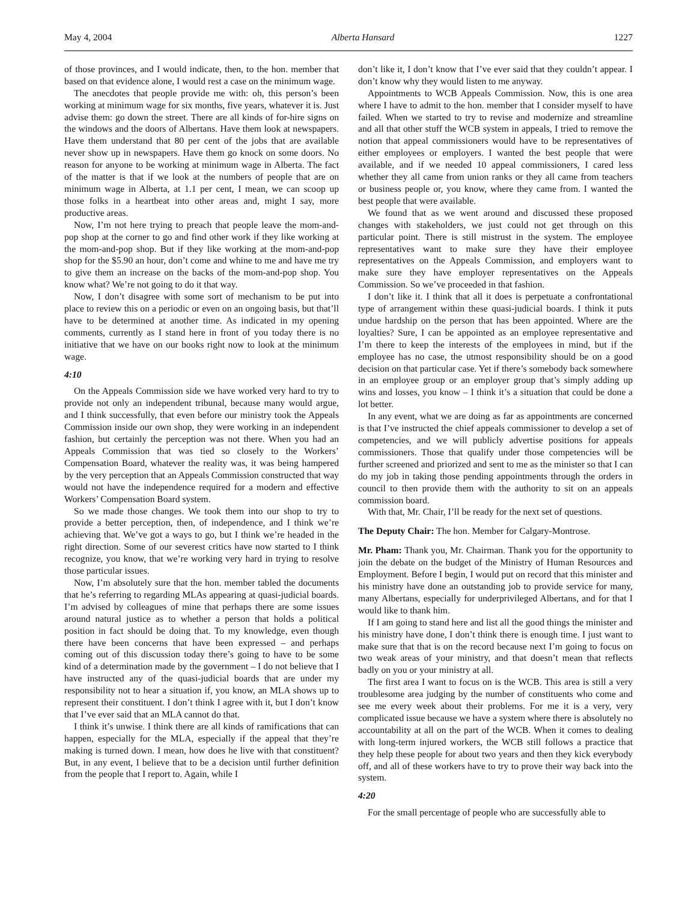May 4, 2004 Alberta Hansard 1227
of those provinces, and I would indicate, then, to the hon. member that based on that evidence alone, I would rest a case on the minimum wage.
The anecdotes that people provide me with: oh, this person’s been working at minimum wage for six months, five years, whatever it is. Just advise them: go down the street. There are all kinds of for-hire signs on the windows and the doors of Albertans. Have them look at newspapers. Have them understand that 80 per cent of the jobs that are available never show up in newspapers. Have them go knock on some doors. No reason for anyone to be working at minimum wage in Alberta. The fact of the matter is that if we look at the numbers of people that are on minimum wage in Alberta, at 1.1 per cent, I mean, we can scoop up those folks in a heartbeat into other areas and, might I say, more productive areas.
Now, I’m not here trying to preach that people leave the mom-and-pop shop at the corner to go and find other work if they like working at the mom-and-pop shop. But if they like working at the mom-and-pop shop for the $5.90 an hour, don’t come and whine to me and have me try to give them an increase on the backs of the mom-and-pop shop. You know what? We’re not going to do it that way.
Now, I don’t disagree with some sort of mechanism to be put into place to review this on a periodic or even on an ongoing basis, but that’ll have to be determined at another time. As indicated in my opening comments, currently as I stand here in front of you today there is no initiative that we have on our books right now to look at the minimum wage.
4:10
On the Appeals Commission side we have worked very hard to try to provide not only an independent tribunal, because many would argue, and I think successfully, that even before our ministry took the Appeals Commission inside our own shop, they were working in an independent fashion, but certainly the perception was not there. When you had an Appeals Commission that was tied so closely to the Workers’ Compensation Board, whatever the reality was, it was being hampered by the very perception that an Appeals Commission constructed that way would not have the independence required for a modern and effective Workers’ Compensation Board system.
So we made those changes. We took them into our shop to try to provide a better perception, then, of independence, and I think we’re achieving that. We’ve got a ways to go, but I think we’re headed in the right direction. Some of our severest critics have now started to I think recognize, you know, that we’re working very hard in trying to resolve those particular issues.
Now, I’m absolutely sure that the hon. member tabled the documents that he’s referring to regarding MLAs appearing at quasi-judicial boards. I’m advised by colleagues of mine that perhaps there are some issues around natural justice as to whether a person that holds a political position in fact should be doing that. To my knowledge, even though there have been concerns that have been expressed – and perhaps coming out of this discussion today there’s going to have to be some kind of a determination made by the government – I do not believe that I have instructed any of the quasi-judicial boards that are under my responsibility not to hear a situation if, you know, an MLA shows up to represent their constituent. I don’t think I agree with it, but I don’t know that I’ve ever said that an MLA cannot do that.
I think it’s unwise. I think there are all kinds of ramifications that can happen, especially for the MLA, especially if the appeal that they’re making is turned down. I mean, how does he live with that constituent? But, in any event, I believe that to be a decision until further definition from the people that I report to. Again, while I
don’t like it, I don’t know that I’ve ever said that they couldn’t appear. I don’t know why they would listen to me anyway.
Appointments to WCB Appeals Commission. Now, this is one area where I have to admit to the hon. member that I consider myself to have failed. When we started to try to revise and modernize and streamline and all that other stuff the WCB system in appeals, I tried to remove the notion that appeal commissioners would have to be representatives of either employees or employers. I wanted the best people that were available, and if we needed 10 appeal commissioners, I cared less whether they all came from union ranks or they all came from teachers or business people or, you know, where they came from. I wanted the best people that were available.
We found that as we went around and discussed these proposed changes with stakeholders, we just could not get through on this particular point. There is still mistrust in the system. The employee representatives want to make sure they have their employee representatives on the Appeals Commission, and employers want to make sure they have employer representatives on the Appeals Commission. So we’ve proceeded in that fashion.
I don’t like it. I think that all it does is perpetuate a confrontational type of arrangement within these quasi-judicial boards. I think it puts undue hardship on the person that has been appointed. Where are the loyalties? Sure, I can be appointed as an employee representative and I’m there to keep the interests of the employees in mind, but if the employee has no case, the utmost responsibility should be on a good decision on that particular case. Yet if there’s somebody back somewhere in an employee group or an employer group that’s simply adding up wins and losses, you know – I think it’s a situation that could be done a lot better.
In any event, what we are doing as far as appointments are concerned is that I’ve instructed the chief appeals commissioner to develop a set of competencies, and we will publicly advertise positions for appeals commissioners. Those that qualify under those competencies will be further screened and priorized and sent to me as the minister so that I can do my job in taking those pending appointments through the orders in council to then provide them with the authority to sit on an appeals commission board.
With that, Mr. Chair, I’ll be ready for the next set of questions.
The Deputy Chair: The hon. Member for Calgary-Montrose.
Mr. Pham: Thank you, Mr. Chairman. Thank you for the opportunity to join the debate on the budget of the Ministry of Human Resources and Employment. Before I begin, I would put on record that this minister and his ministry have done an outstanding job to provide service for many, many Albertans, especially for underprivileged Albertans, and for that I would like to thank him.
If I am going to stand here and list all the good things the minister and his ministry have done, I don’t think there is enough time. I just want to make sure that that is on the record because next I’m going to focus on two weak areas of your ministry, and that doesn’t mean that reflects badly on you or your ministry at all.
The first area I want to focus on is the WCB. This area is still a very troublesome area judging by the number of constituents who come and see me every week about their problems. For me it is a very, very complicated issue because we have a system where there is absolutely no accountability at all on the part of the WCB. When it comes to dealing with long-term injured workers, the WCB still follows a practice that they help these people for about two years and then they kick everybody off, and all of these workers have to try to prove their way back into the system.
4:20
For the small percentage of people who are successfully able to